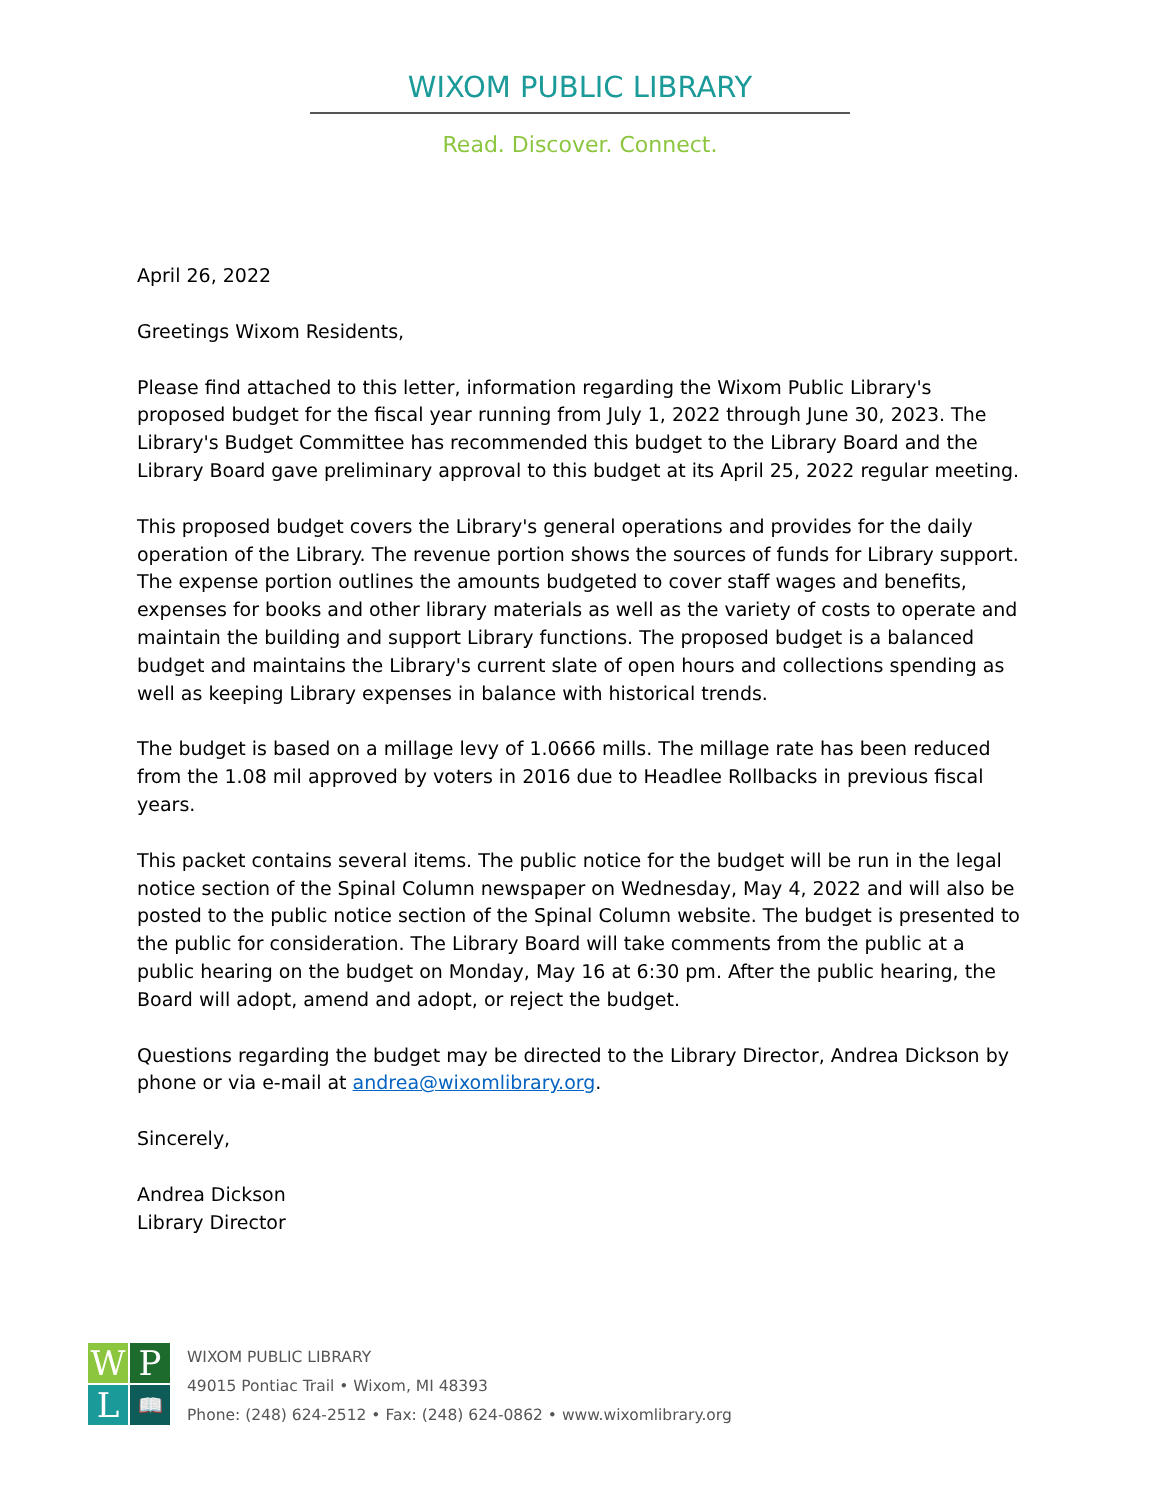WIXOM PUBLIC LIBRARY
Read. Discover. Connect.
April 26, 2022
Greetings Wixom Residents,
Please find attached to this letter, information regarding the Wixom Public Library's proposed budget for the fiscal year running from July 1, 2022 through June 30, 2023. The Library's Budget Committee has recommended this budget to the Library Board and the Library Board gave preliminary approval to this budget at its April 25, 2022 regular meeting.
This proposed budget covers the Library's general operations and provides for the daily operation of the Library. The revenue portion shows the sources of funds for Library support. The expense portion outlines the amounts budgeted to cover staff wages and benefits, expenses for books and other library materials as well as the variety of costs to operate and maintain the building and support Library functions. The proposed budget is a balanced budget and maintains the Library's current slate of open hours and collections spending as well as keeping Library expenses in balance with historical trends.
The budget is based on a millage levy of 1.0666 mills. The millage rate has been reduced from the 1.08 mil approved by voters in 2016 due to Headlee Rollbacks in previous fiscal years.
This packet contains several items. The public notice for the budget will be run in the legal notice section of the Spinal Column newspaper on Wednesday, May 4, 2022 and will also be posted to the public notice section of the Spinal Column website. The budget is presented to the public for consideration. The Library Board will take comments from the public at a public hearing on the budget on Monday, May 16 at 6:30 pm. After the public hearing, the Board will adopt, amend and adopt, or reject the budget.
Questions regarding the budget may be directed to the Library Director, Andrea Dickson by phone or via e-mail at andrea@wixomlibrary.org.
Sincerely,
Andrea Dickson
Library Director
W
P
L
📖
WIXOM PUBLIC LIBRARY
49015 Pontiac Trail • Wixom, MI 48393
Phone: (248) 624-2512 • Fax: (248) 624-0862 • www.wixomlibrary.org